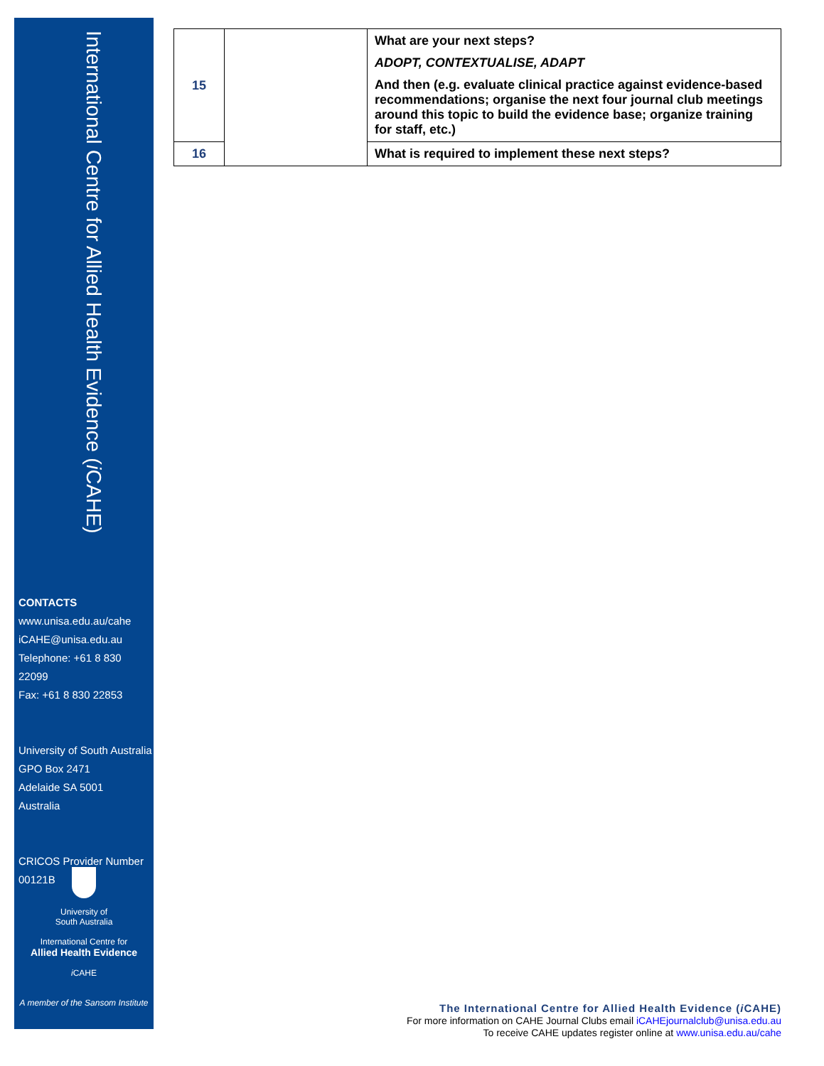International Centre for Allied Health Evidence (i CAHE)
CONTACTS
www.unisa.edu.au/cahe
iCAHE@unisa.edu.au
Telephone: +61 8 830 22099
Fax: +61 8 830 22853
University of South Australia
GPO Box 2471
Adelaide SA 5001
Australia
CRICOS Provider Number
00121B
University of
South Australia
International Centre for
Allied Health Evidence
i CAHE
A member of the Sansom Institute
| 15 | | What are your next steps? ADOPT, CONTEXTUALISE, ADAPT And then (e.g. evaluate clinical practice against evidence-based recommendations; organise the next four journal club meetings around this topic to build the evidence base; organize training for staff, etc.) |
| 16 | | What is required to implement these next steps? |
The International Centre for Allied Health Evidence (i CAHE)
For more information on CAHE Journal Clubs email iCAHEjournalclub@unisa.edu.au
To receive CAHE updates register online at www.unisa.edu.au/cahe